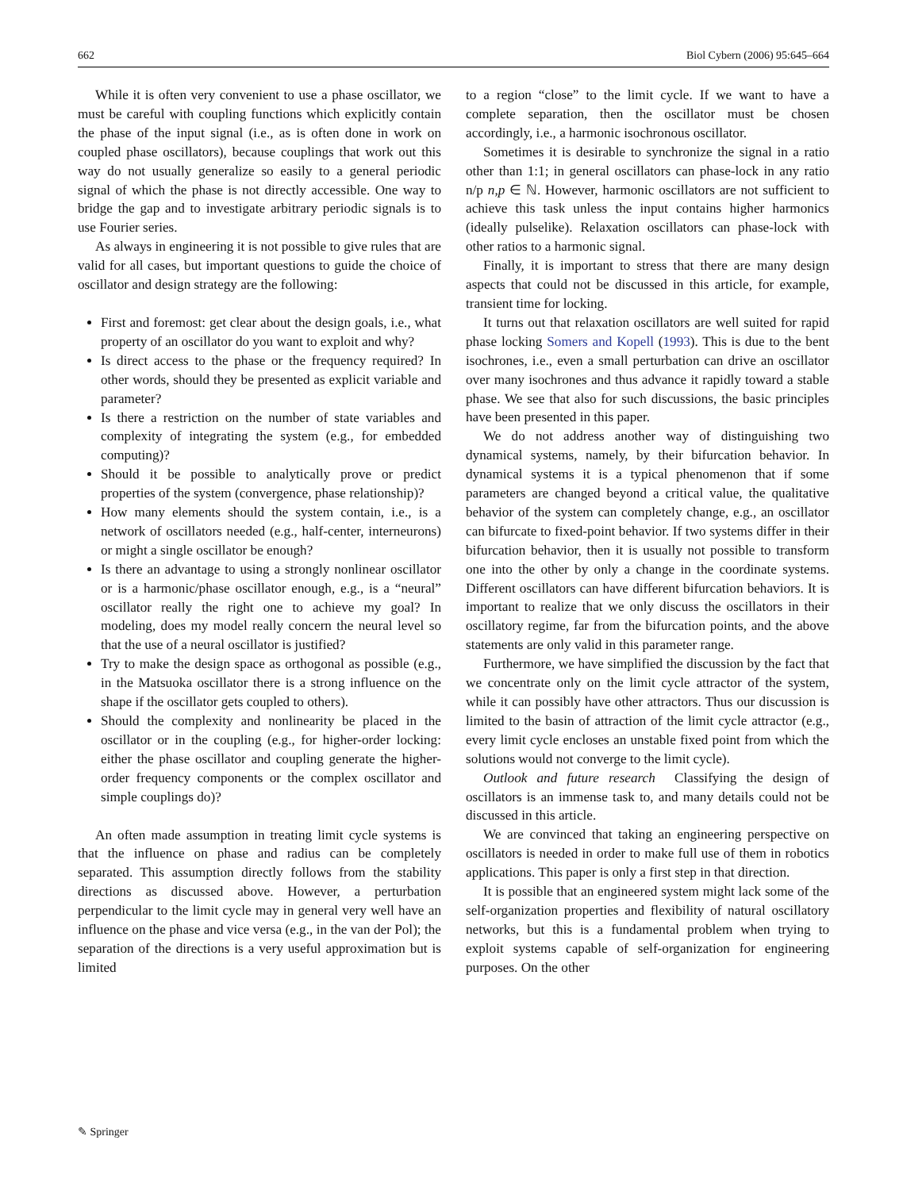662 Biol Cybern (2006) 95:645–664
While it is often very convenient to use a phase oscillator, we must be careful with coupling functions which explicitly contain the phase of the input signal (i.e., as is often done in work on coupled phase oscillators), because couplings that work out this way do not usually generalize so easily to a general periodic signal of which the phase is not directly accessible. One way to bridge the gap and to investigate arbitrary periodic signals is to use Fourier series.
As always in engineering it is not possible to give rules that are valid for all cases, but important questions to guide the choice of oscillator and design strategy are the following:
First and foremost: get clear about the design goals, i.e., what property of an oscillator do you want to exploit and why?
Is direct access to the phase or the frequency required? In other words, should they be presented as explicit variable and parameter?
Is there a restriction on the number of state variables and complexity of integrating the system (e.g., for embedded computing)?
Should it be possible to analytically prove or predict properties of the system (convergence, phase relationship)?
How many elements should the system contain, i.e., is a network of oscillators needed (e.g., half-center, interneurons) or might a single oscillator be enough?
Is there an advantage to using a strongly nonlinear oscillator or is a harmonic/phase oscillator enough, e.g., is a “neural” oscillator really the right one to achieve my goal? In modeling, does my model really concern the neural level so that the use of a neural oscillator is justified?
Try to make the design space as orthogonal as possible (e.g., in the Matsuoka oscillator there is a strong influence on the shape if the oscillator gets coupled to others).
Should the complexity and nonlinearity be placed in the oscillator or in the coupling (e.g., for higher-order locking: either the phase oscillator and coupling generate the higher-order frequency components or the complex oscillator and simple couplings do)?
An often made assumption in treating limit cycle systems is that the influence on phase and radius can be completely separated. This assumption directly follows from the stability directions as discussed above. However, a perturbation perpendicular to the limit cycle may in general very well have an influence on the phase and vice versa (e.g., in the van der Pol); the separation of the directions is a very useful approximation but is limited
to a region “close” to the limit cycle. If we want to have a complete separation, then the oscillator must be chosen accordingly, i.e., a harmonic isochronous oscillator.
Sometimes it is desirable to synchronize the signal in a ratio other than 1:1; in general oscillators can phase-lock in any ratio n/p n,p ∈ ℕ. However, harmonic oscillators are not sufficient to achieve this task unless the input contains higher harmonics (ideally pulselike). Relaxation oscillators can phase-lock with other ratios to a harmonic signal.
Finally, it is important to stress that there are many design aspects that could not be discussed in this article, for example, transient time for locking.
It turns out that relaxation oscillators are well suited for rapid phase locking Somers and Kopell (1993). This is due to the bent isochrones, i.e., even a small perturbation can drive an oscillator over many isochrones and thus advance it rapidly toward a stable phase. We see that also for such discussions, the basic principles have been presented in this paper.
We do not address another way of distinguishing two dynamical systems, namely, by their bifurcation behavior. In dynamical systems it is a typical phenomenon that if some parameters are changed beyond a critical value, the qualitative behavior of the system can completely change, e.g., an oscillator can bifurcate to fixed-point behavior. If two systems differ in their bifurcation behavior, then it is usually not possible to transform one into the other by only a change in the coordinate systems. Different oscillators can have different bifurcation behaviors. It is important to realize that we only discuss the oscillators in their oscillatory regime, far from the bifurcation points, and the above statements are only valid in this parameter range.
Furthermore, we have simplified the discussion by the fact that we concentrate only on the limit cycle attractor of the system, while it can possibly have other attractors. Thus our discussion is limited to the basin of attraction of the limit cycle attractor (e.g., every limit cycle encloses an unstable fixed point from which the solutions would not converge to the limit cycle).
Outlook and future research Classifying the design of oscillators is an immense task to, and many details could not be discussed in this article.
We are convinced that taking an engineering perspective on oscillators is needed in order to make full use of them in robotics applications. This paper is only a first step in that direction.
It is possible that an engineered system might lack some of the self-organization properties and flexibility of natural oscillatory networks, but this is a fundamental problem when trying to exploit systems capable of self-organization for engineering purposes. On the other
✎ Springer